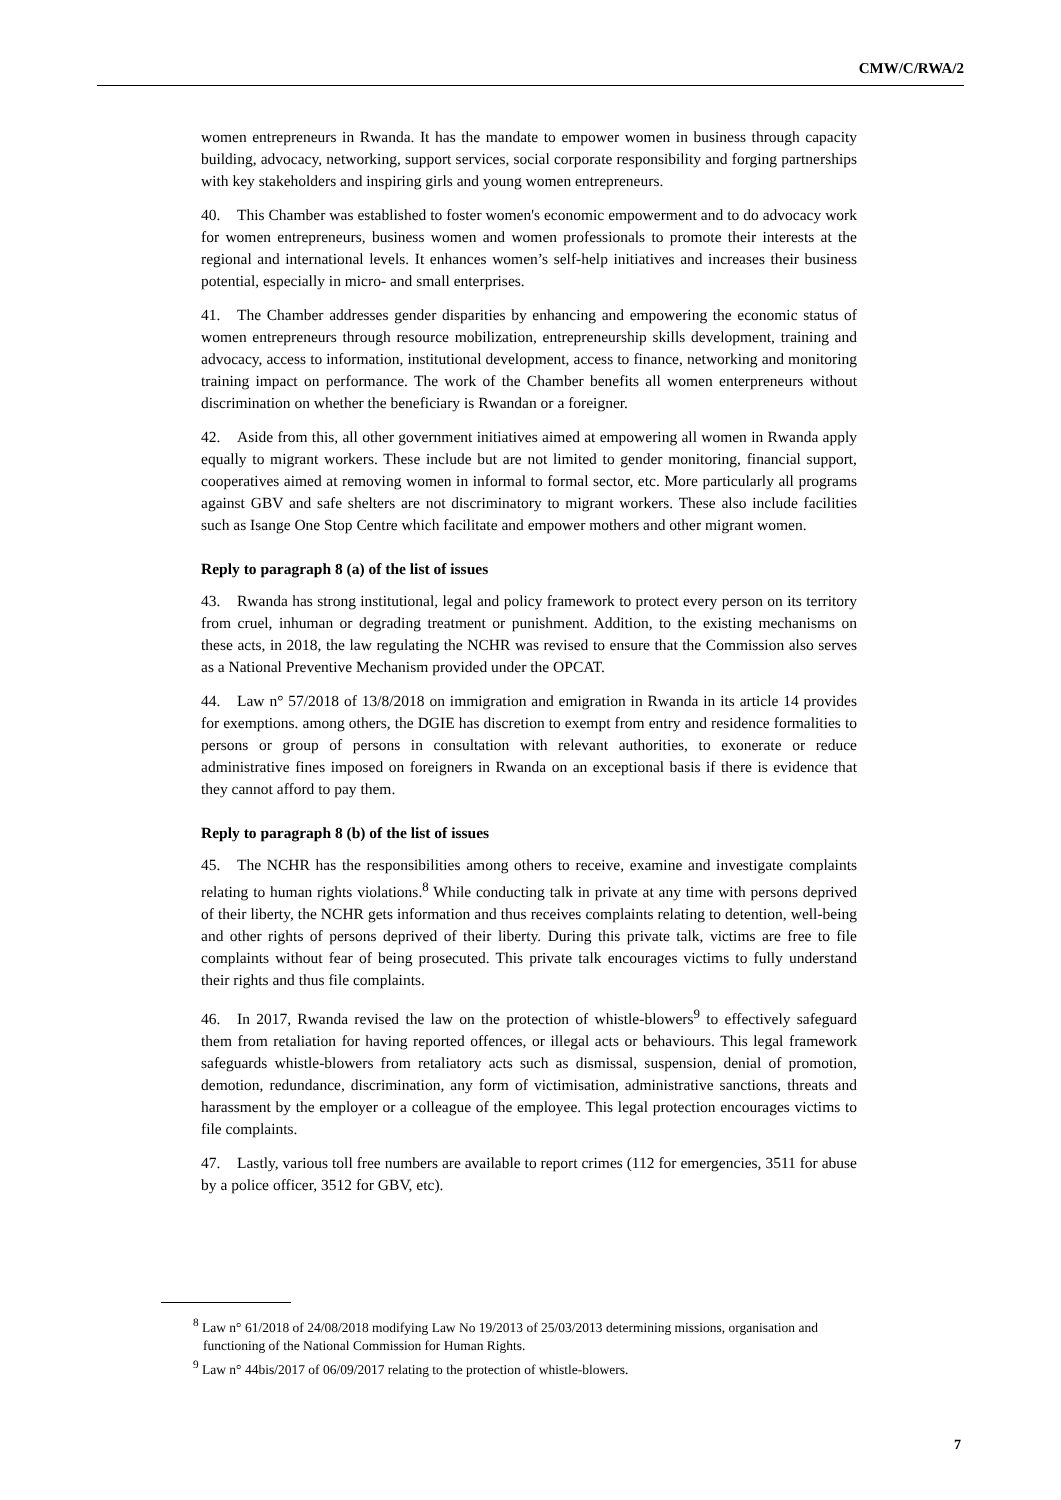CMW/C/RWA/2
women entrepreneurs in Rwanda. It has the mandate to empower women in business through capacity building, advocacy, networking, support services, social corporate responsibility and forging partnerships with key stakeholders and inspiring girls and young women entrepreneurs.
40. This Chamber was established to foster women's economic empowerment and to do advocacy work for women entrepreneurs, business women and women professionals to promote their interests at the regional and international levels. It enhances women’s self-help initiatives and increases their business potential, especially in micro- and small enterprises.
41. The Chamber addresses gender disparities by enhancing and empowering the economic status of women entrepreneurs through resource mobilization, entrepreneurship skills development, training and advocacy, access to information, institutional development, access to finance, networking and monitoring training impact on performance. The work of the Chamber benefits all women enterpreneurs without discrimination on whether the beneficiary is Rwandan or a foreigner.
42. Aside from this, all other government initiatives aimed at empowering all women in Rwanda apply equally to migrant workers. These include but are not limited to gender monitoring, financial support, cooperatives aimed at removing women in informal to formal sector, etc. More particularly all programs against GBV and safe shelters are not discriminatory to migrant workers. These also include facilities such as Isange One Stop Centre which facilitate and empower mothers and other migrant women.
Reply to paragraph 8 (a) of the list of issues
43. Rwanda has strong institutional, legal and policy framework to protect every person on its territory from cruel, inhuman or degrading treatment or punishment. Addition, to the existing mechanisms on these acts, in 2018, the law regulating the NCHR was revised to ensure that the Commission also serves as a National Preventive Mechanism provided under the OPCAT.
44. Law n° 57/2018 of 13/8/2018 on immigration and emigration in Rwanda in its article 14 provides for exemptions. among others, the DGIE has discretion to exempt from entry and residence formalities to persons or group of persons in consultation with relevant authorities, to exonerate or reduce administrative fines imposed on foreigners in Rwanda on an exceptional basis if there is evidence that they cannot afford to pay them.
Reply to paragraph 8 (b) of the list of issues
45. The NCHR has the responsibilities among others to receive, examine and investigate complaints relating to human rights violations.<sup>8</sup> While conducting talk in private at any time with persons deprived of their liberty, the NCHR gets information and thus receives complaints relating to detention, well-being and other rights of persons deprived of their liberty. During this private talk, victims are free to file complaints without fear of being prosecuted. This private talk encourages victims to fully understand their rights and thus file complaints.
46. In 2017, Rwanda revised the law on the protection of whistle-blowers<sup>9</sup> to effectively safeguard them from retaliation for having reported offences, or illegal acts or behaviours. This legal framework safeguards whistle-blowers from retaliatory acts such as dismissal, suspension, denial of promotion, demotion, redundance, discrimination, any form of victimisation, administrative sanctions, threats and harassment by the employer or a colleague of the employee. This legal protection encourages victims to file complaints.
47. Lastly, various toll free numbers are available to report crimes (112 for emergencies, 3511 for abuse by a police officer, 3512 for GBV, etc).
<sup>8</sup> Law n° 61/2018 of 24/08/2018 modifying Law No 19/2013 of 25/03/2013 determining missions, organisation and functioning of the National Commission for Human Rights.
<sup>9</sup> Law n° 44bis/2017 of 06/09/2017 relating to the protection of whistle-blowers.
7